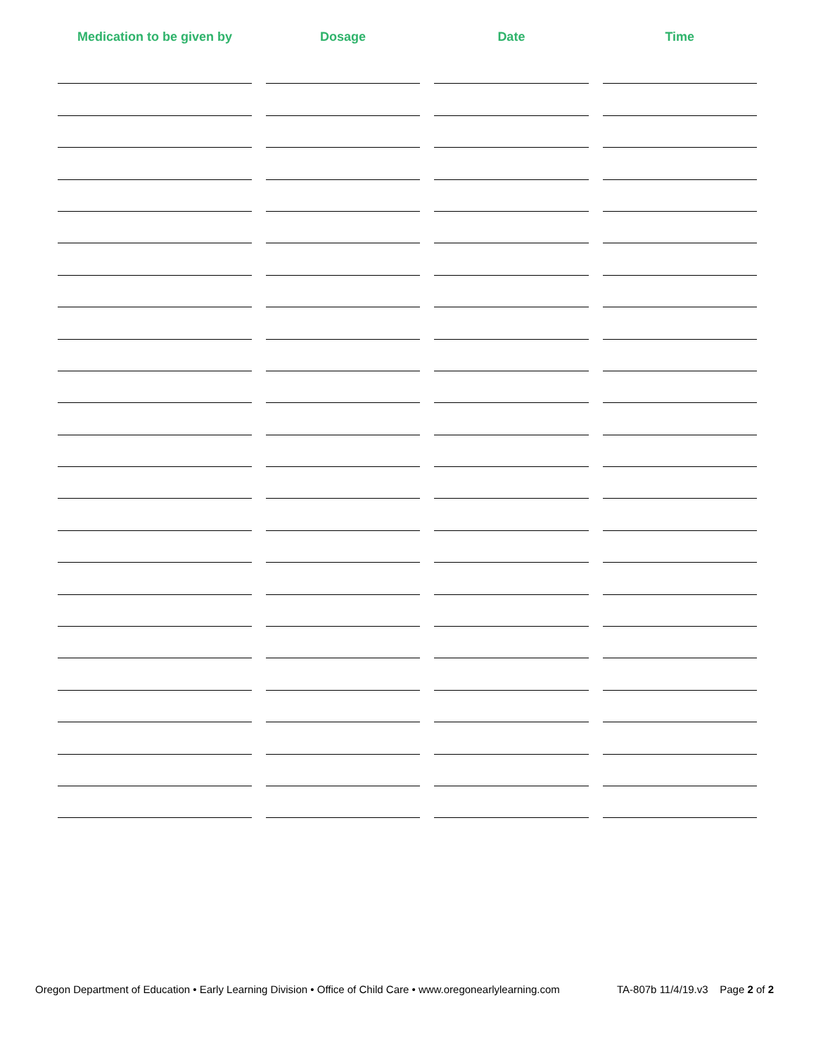| Medication to be given by | Dosage | Date | Time |
| --- | --- | --- | --- |
Oregon Department of Education • Early Learning Division • Office of Child Care • www.oregonearlylearning.com TA-807b 11/4/19.v3 Page 2 of 2